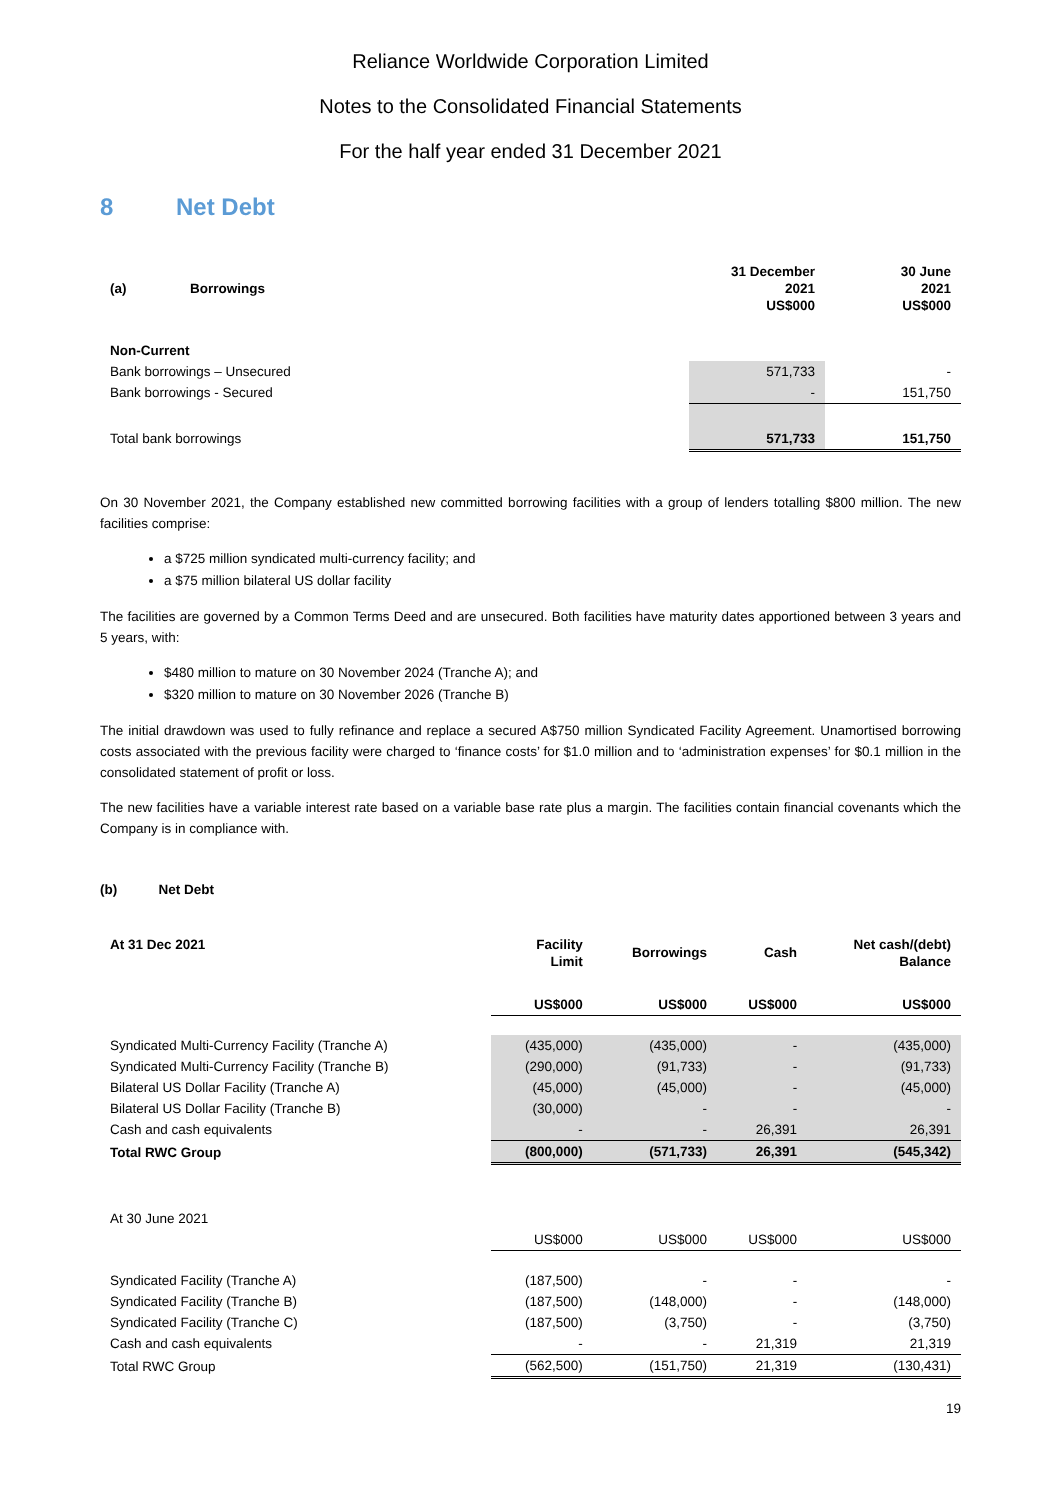Reliance Worldwide Corporation Limited
Notes to the Consolidated Financial Statements
For the half year ended 31 December 2021
8 Net Debt
| (a) | Borrowings | 31 December 2021 US$000 | 30 June 2021 US$000 |
| --- | --- | --- | --- |
| Non-Current | | | |
| Bank borrowings – Unsecured | | 571,733 | - |
| Bank borrowings - Secured | | - | 151,750 |
| Total bank borrowings | | 571,733 | 151,750 |
On 30 November 2021, the Company established new committed borrowing facilities with a group of lenders totalling $800 million. The new facilities comprise:
a $725 million syndicated multi-currency facility; and
a $75 million bilateral US dollar facility
The facilities are governed by a Common Terms Deed and are unsecured. Both facilities have maturity dates apportioned between 3 years and 5 years, with:
$480 million to mature on 30 November 2024 (Tranche A); and
$320 million to mature on 30 November 2026 (Tranche B)
The initial drawdown was used to fully refinance and replace a secured A$750 million Syndicated Facility Agreement. Unamortised borrowing costs associated with the previous facility were charged to ‘finance costs’ for $1.0 million and to ‘administration expenses’ for $0.1 million in the consolidated statement of profit or loss.
The new facilities have a variable interest rate based on a variable base rate plus a margin. The facilities contain financial covenants which the Company is in compliance with.
(b) Net Debt
| At 31 Dec 2021 | Facility Limit | Borrowings | Cash | Net cash/(debt) Balance |
| --- | --- | --- | --- | --- |
| | US$000 | US$000 | US$000 | US$000 |
| Syndicated Multi-Currency Facility (Tranche A) | (435,000) | (435,000) | - | (435,000) |
| Syndicated Multi-Currency Facility (Tranche B) | (290,000) | (91,733) | - | (91,733) |
| Bilateral US Dollar Facility (Tranche A) | (45,000) | (45,000) | - | (45,000) |
| Bilateral US Dollar Facility (Tranche B) | (30,000) | - | - | - |
| Cash and cash equivalents | - | - | 26,391 | 26,391 |
| Total RWC Group | (800,000) | (571,733) | 26,391 | (545,342) |
| At 30 June 2021 | | | | |
| | US$000 | US$000 | US$000 | US$000 |
| Syndicated Facility (Tranche A) | (187,500) | - | - | - |
| Syndicated Facility (Tranche B) | (187,500) | (148,000) | - | (148,000) |
| Syndicated Facility (Tranche C) | (187,500) | (3,750) | - | (3,750) |
| Cash and cash equivalents | - | - | 21,319 | 21,319 |
| Total RWC Group | (562,500) | (151,750) | 21,319 | (130,431) |
19